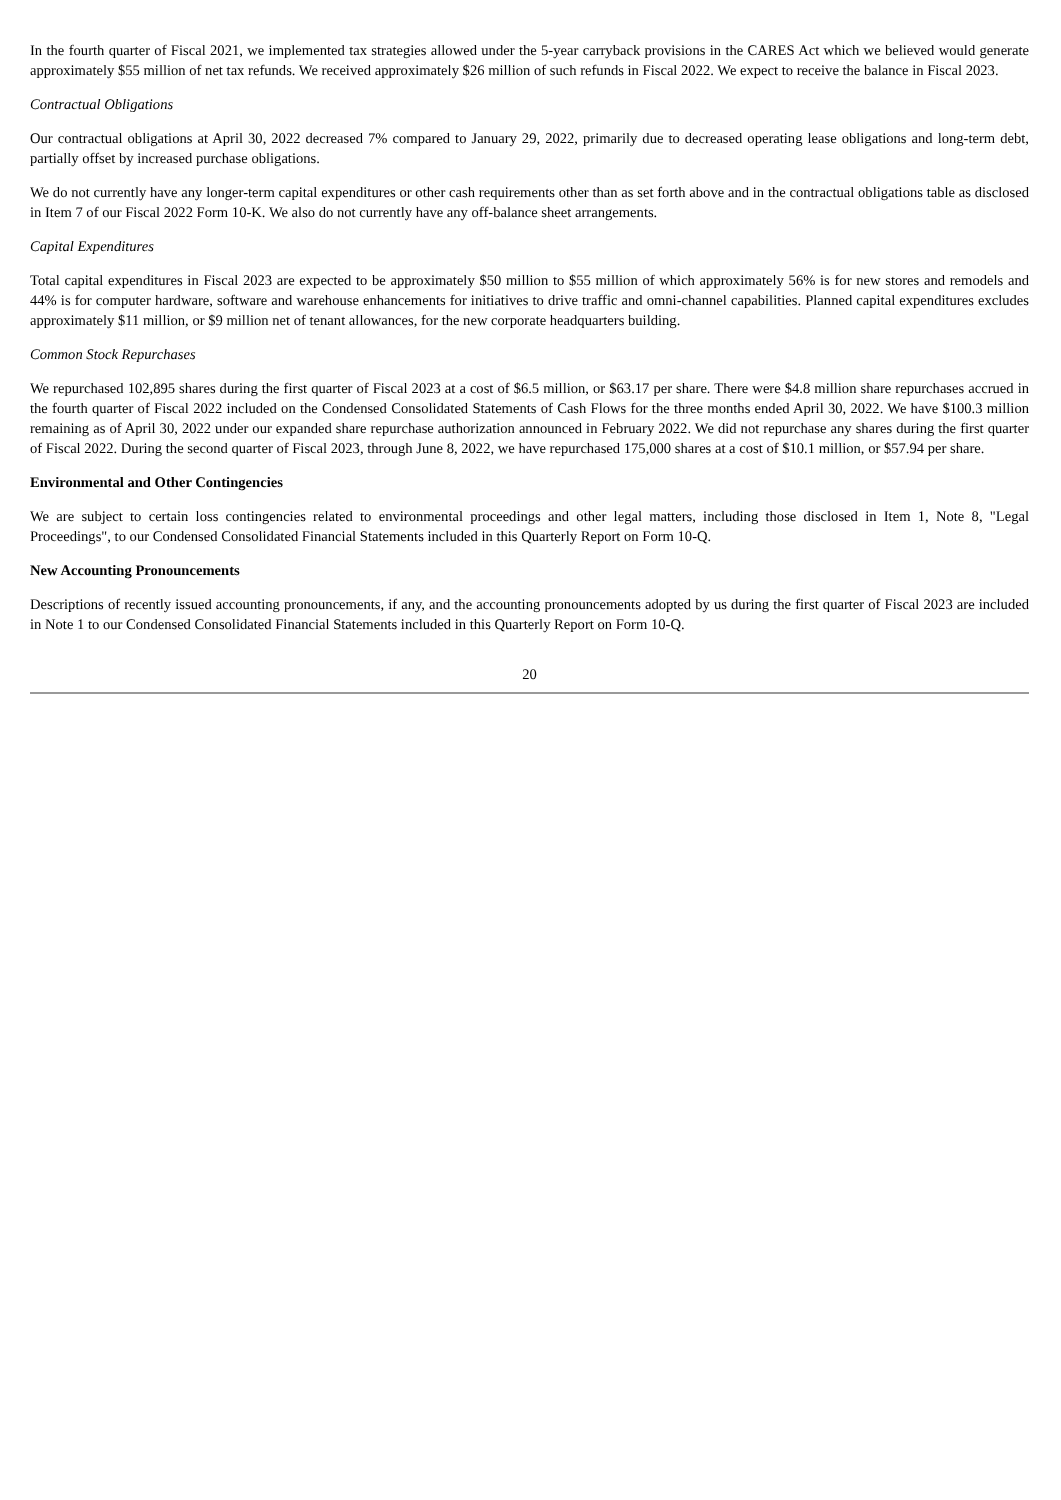In the fourth quarter of Fiscal 2021, we implemented tax strategies allowed under the 5-year carryback provisions in the CARES Act which we believed would generate approximately $55 million of net tax refunds. We received approximately $26 million of such refunds in Fiscal 2022. We expect to receive the balance in Fiscal 2023.
Contractual Obligations
Our contractual obligations at April 30, 2022 decreased 7% compared to January 29, 2022, primarily due to decreased operating lease obligations and long-term debt, partially offset by increased purchase obligations.
We do not currently have any longer-term capital expenditures or other cash requirements other than as set forth above and in the contractual obligations table as disclosed in Item 7 of our Fiscal 2022 Form 10-K. We also do not currently have any off-balance sheet arrangements.
Capital Expenditures
Total capital expenditures in Fiscal 2023 are expected to be approximately $50 million to $55 million of which approximately 56% is for new stores and remodels and 44% is for computer hardware, software and warehouse enhancements for initiatives to drive traffic and omni-channel capabilities. Planned capital expenditures excludes approximately $11 million, or $9 million net of tenant allowances, for the new corporate headquarters building.
Common Stock Repurchases
We repurchased 102,895 shares during the first quarter of Fiscal 2023 at a cost of $6.5 million, or $63.17 per share. There were $4.8 million share repurchases accrued in the fourth quarter of Fiscal 2022 included on the Condensed Consolidated Statements of Cash Flows for the three months ended April 30, 2022. We have $100.3 million remaining as of April 30, 2022 under our expanded share repurchase authorization announced in February 2022. We did not repurchase any shares during the first quarter of Fiscal 2022. During the second quarter of Fiscal 2023, through June 8, 2022, we have repurchased 175,000 shares at a cost of $10.1 million, or $57.94 per share.
Environmental and Other Contingencies
We are subject to certain loss contingencies related to environmental proceedings and other legal matters, including those disclosed in Item 1, Note 8, "Legal Proceedings", to our Condensed Consolidated Financial Statements included in this Quarterly Report on Form 10-Q.
New Accounting Pronouncements
Descriptions of recently issued accounting pronouncements, if any, and the accounting pronouncements adopted by us during the first quarter of Fiscal 2023 are included in Note 1 to our Condensed Consolidated Financial Statements included in this Quarterly Report on Form 10-Q.
20